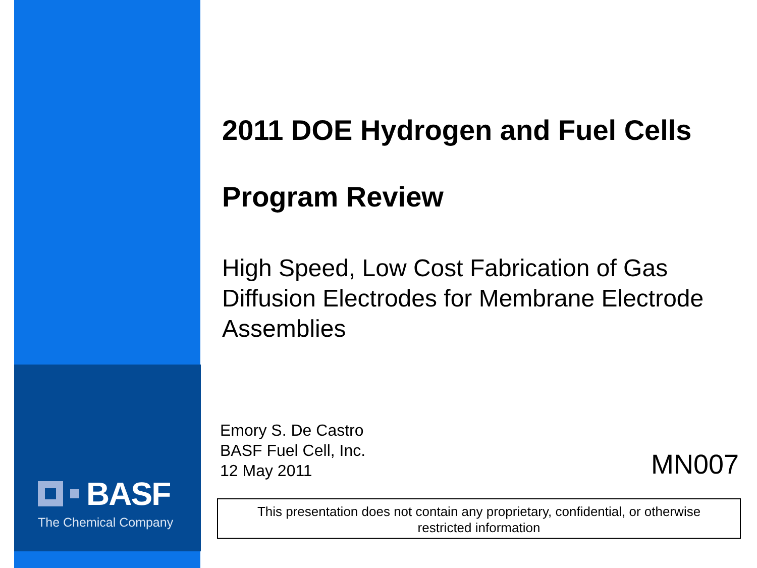BASF
The Chemical Company
2011 DOE Hydrogen and Fuel Cells
Program Review
High Speed, Low Cost Fabrication of Gas Diffusion Electrodes for Membrane Electrode Assemblies
Emory S. De Castro
BASF Fuel Cell, Inc.
12 May 2011
MN007
This presentation does not contain any proprietary, confidential, or otherwise
restricted information